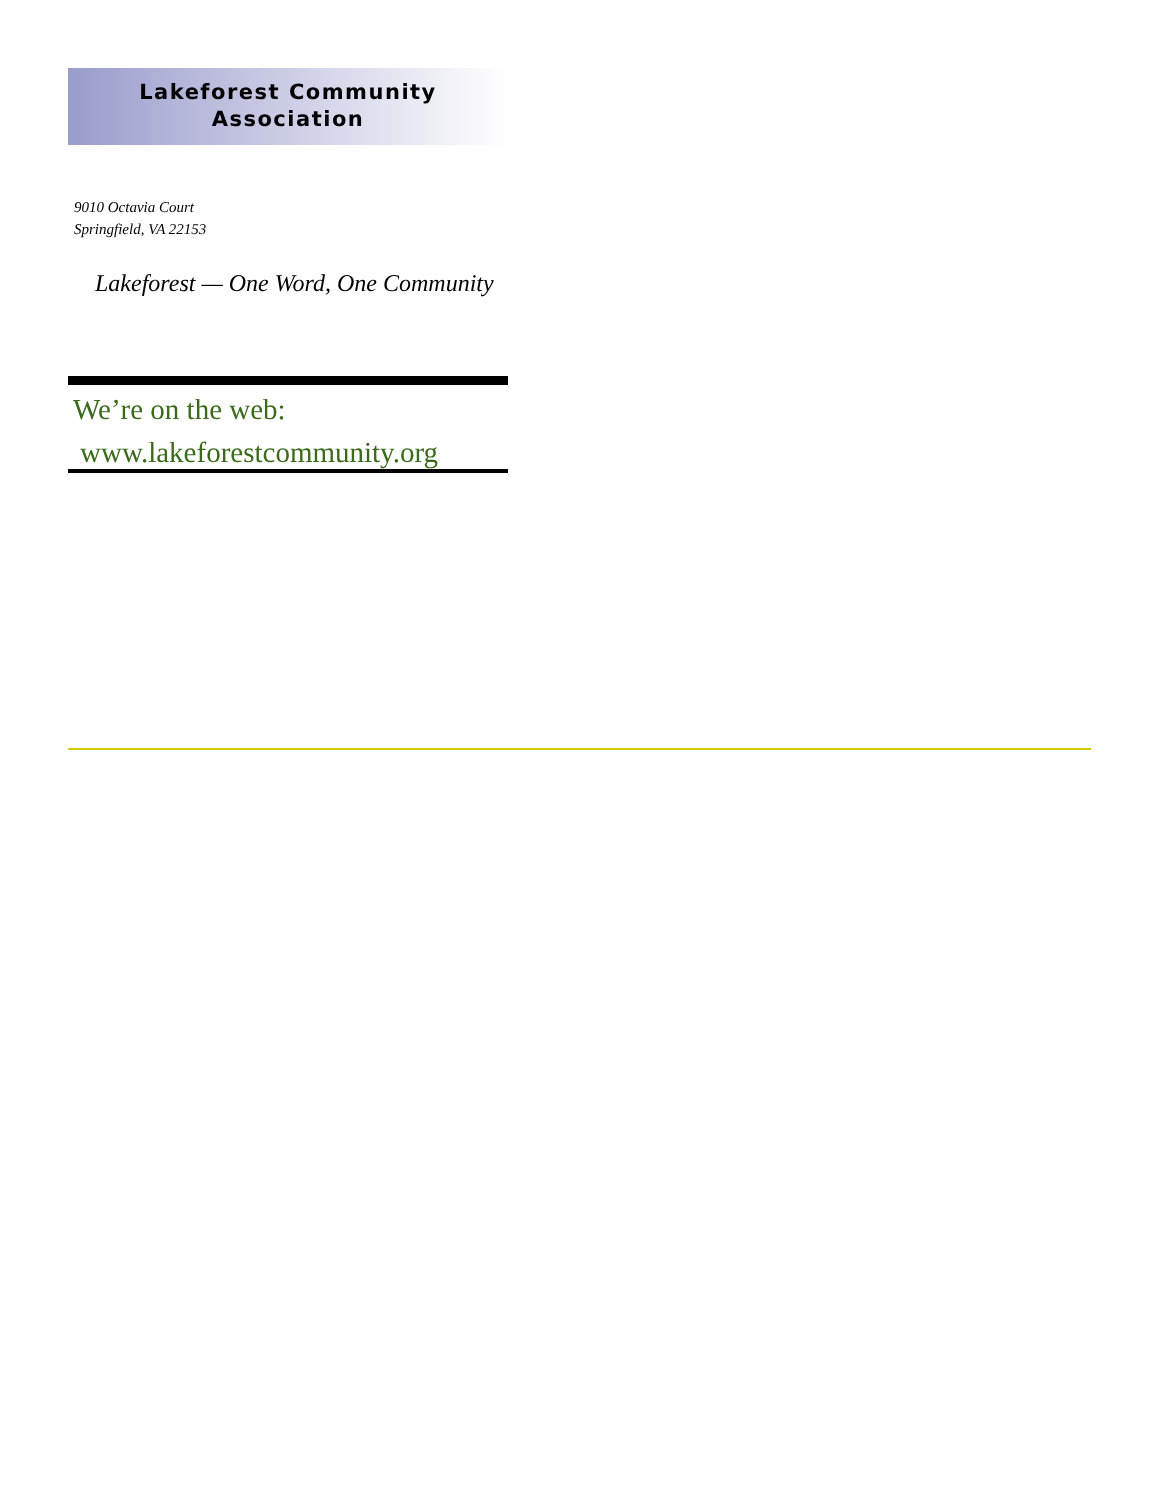Lakeforest Community
Association
9010 Octavia Court
Springfield, VA 22153
Lakeforest — One Word, One Community
We’re on the web:
www.lakeforestcommunity.org